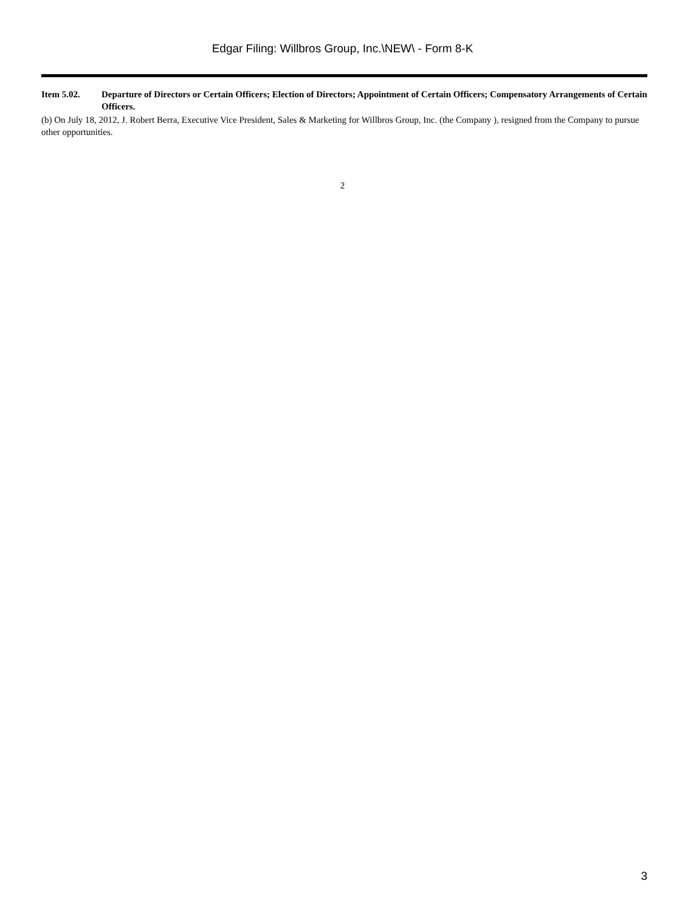Edgar Filing: Willbros Group, Inc.\NEW\ - Form 8-K
Item 5.02. Departure of Directors or Certain Officers; Election of Directors; Appointment of Certain Officers; Compensatory Arrangements of Certain Officers.
(b) On July 18, 2012, J. Robert Berra, Executive Vice President, Sales & Marketing for Willbros Group, Inc. (the Company ), resigned from the Company to pursue other opportunities.
2
3